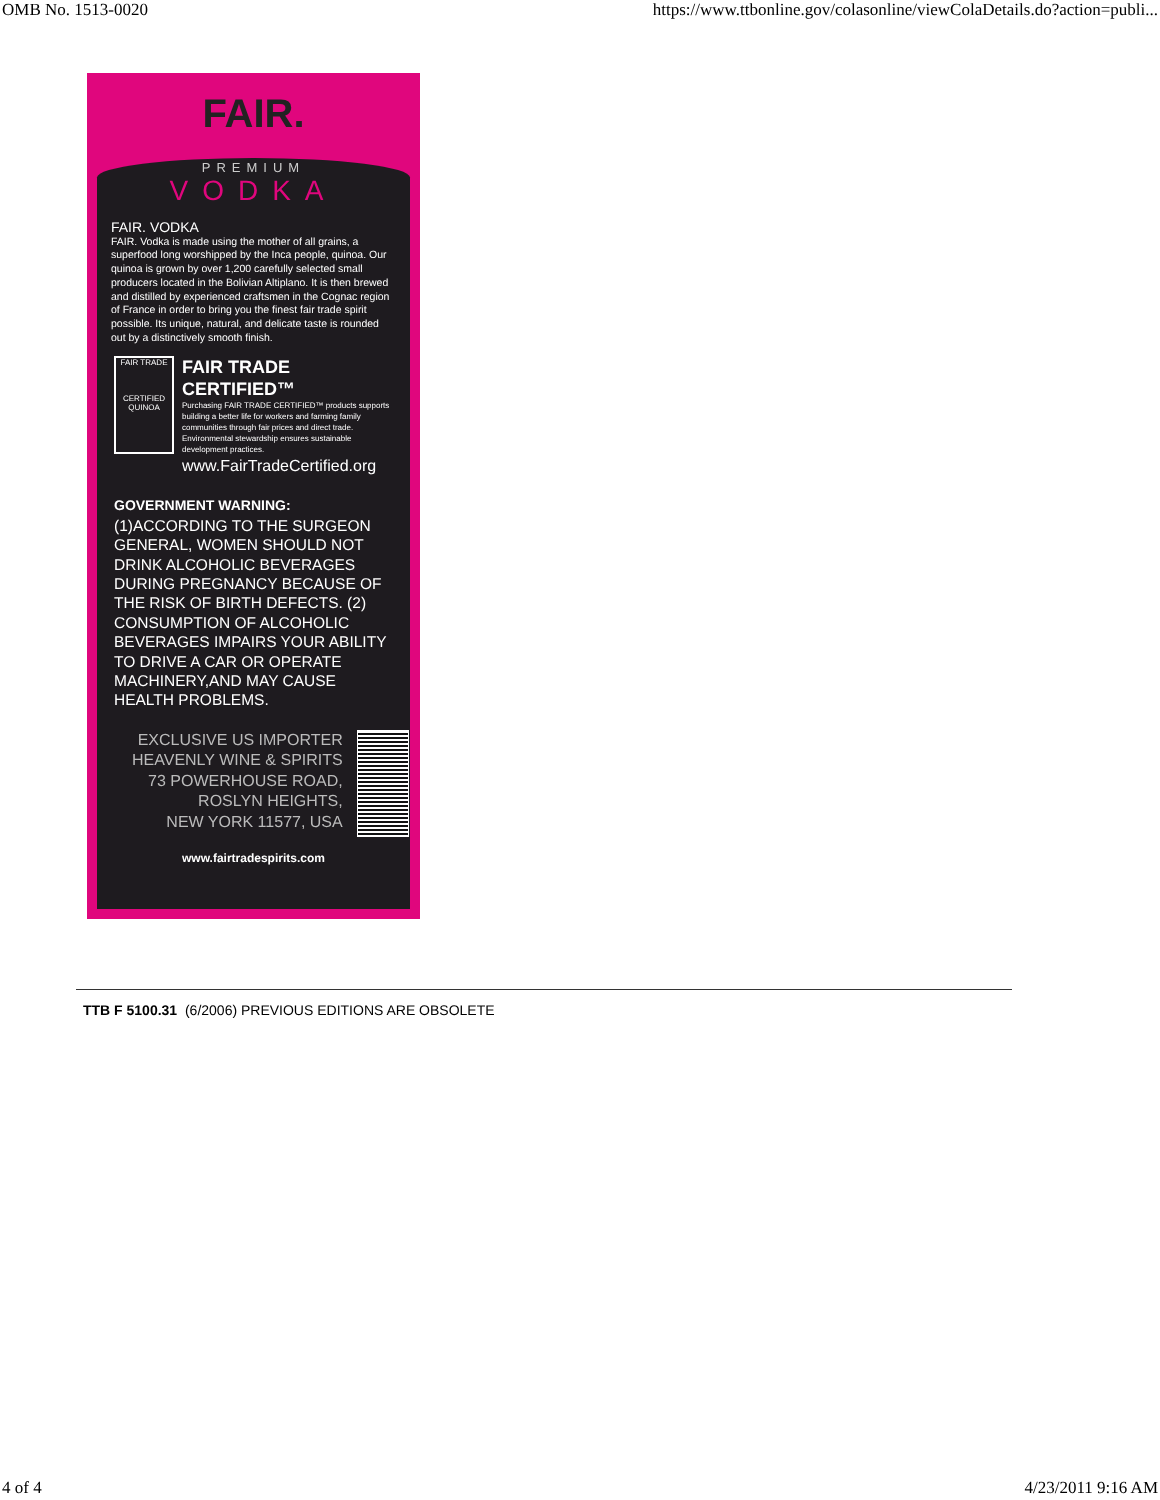OMB No. 1513-0020 https://www.ttbonline.gov/colasonline/viewColaDetails.do?action=publi...
FAIR.
PREMIUM
VODKA
FAIR. VODKA
FAIR. Vodka is made using the mother of all grains, a superfood long worshipped by the Inca people, quinoa. Our quinoa is grown by over 1,200 carefully selected small producers located in the Bolivian Altiplano. It is then brewed and distilled by experienced craftsmen in the Cognac region of France in order to bring you the finest fair trade spirit possible. Its unique, natural, and delicate taste is rounded out by a distinctively smooth finish.
FAIR TRADE
CERTIFIED
QUINOA
FAIR TRADE CERTIFIED™
Purchasing FAIR TRADE CERTIFIED™ products supports building a better life for workers and farming family communities through fair prices and direct trade. Environmental stewardship ensures sustainable development practices.
www.FairTradeCertified.org
GOVERNMENT WARNING:
(1)ACCORDING TO THE SURGEON GENERAL, WOMEN SHOULD NOT DRINK ALCOHOLIC BEVERAGES DURING PREGNANCY BECAUSE OF THE RISK OF BIRTH DEFECTS. (2) CONSUMPTION OF ALCOHOLIC BEVERAGES IMPAIRS YOUR ABILITY TO DRIVE A CAR OR OPERATE MACHINERY,AND MAY CAUSE HEALTH PROBLEMS.
EXCLUSIVE US IMPORTER
HEAVENLY WINE & SPIRITS
73 POWERHOUSE ROAD,
ROSLYN HEIGHTS,
NEW YORK 11577, USA
www.fairtradespirits.com
TTB F 5100.31 (6/2006) PREVIOUS EDITIONS ARE OBSOLETE
4 of 4 4/23/2011 9:16 AM